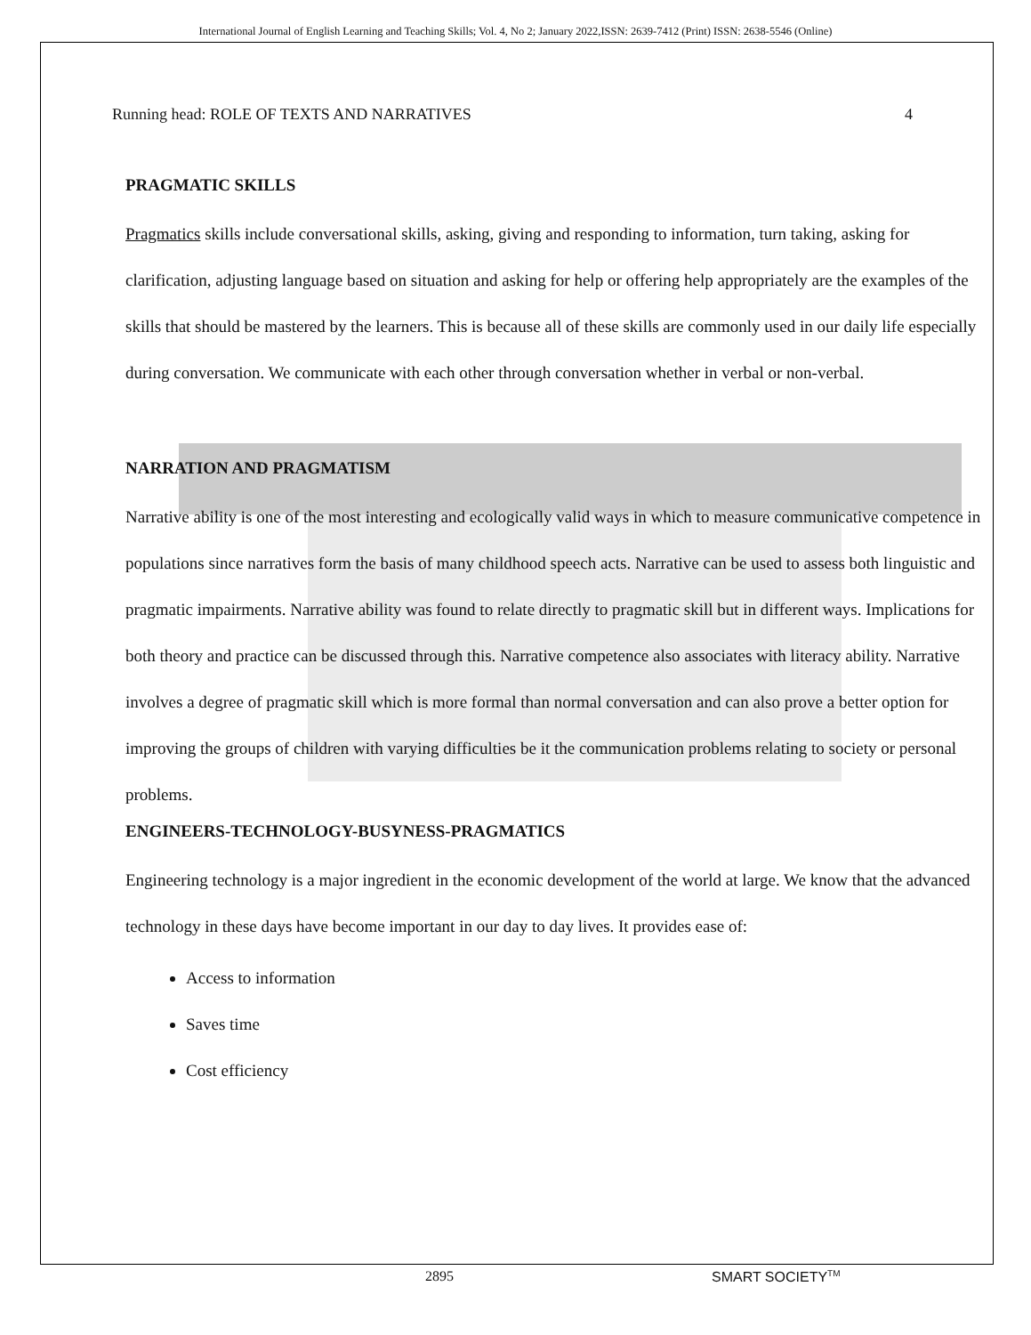International Journal of English Learning and Teaching Skills; Vol. 4, No 2; January 2022,ISSN: 2639-7412 (Print) ISSN: 2638-5546 (Online)
Running head: ROLE OF TEXTS AND NARRATIVES 4
PRAGMATIC SKILLS
Pragmatics skills include conversational skills, asking, giving and responding to information, turn taking, asking for clarification, adjusting language based on situation and asking for help or offering help appropriately are the examples of the skills that should be mastered by the learners. This is because all of these skills are commonly used in our daily life especially during conversation. We communicate with each other through conversation whether in verbal or non-verbal.
NARRATION AND PRAGMATISM
Narrative ability is one of the most interesting and ecologically valid ways in which to measure communicative competence in populations since narratives form the basis of many childhood speech acts. Narrative can be used to assess both linguistic and pragmatic impairments. Narrative ability was found to relate directly to pragmatic skill but in different ways. Implications for both theory and practice can be discussed through this. Narrative competence also associates with literacy ability. Narrative involves a degree of pragmatic skill which is more formal than normal conversation and can also prove a better option for improving the groups of children with varying difficulties be it the communication problems relating to society or personal problems.
ENGINEERS-TECHNOLOGY-BUSYNESS-PRAGMATICS
Engineering technology is a major ingredient in the economic development of the world at large. We know that the advanced technology in these days have become important in our day to day lives. It provides ease of:
Access to information
Saves time
Cost efficiency
2895 SMART SOCIETY<sup>TM</sup>